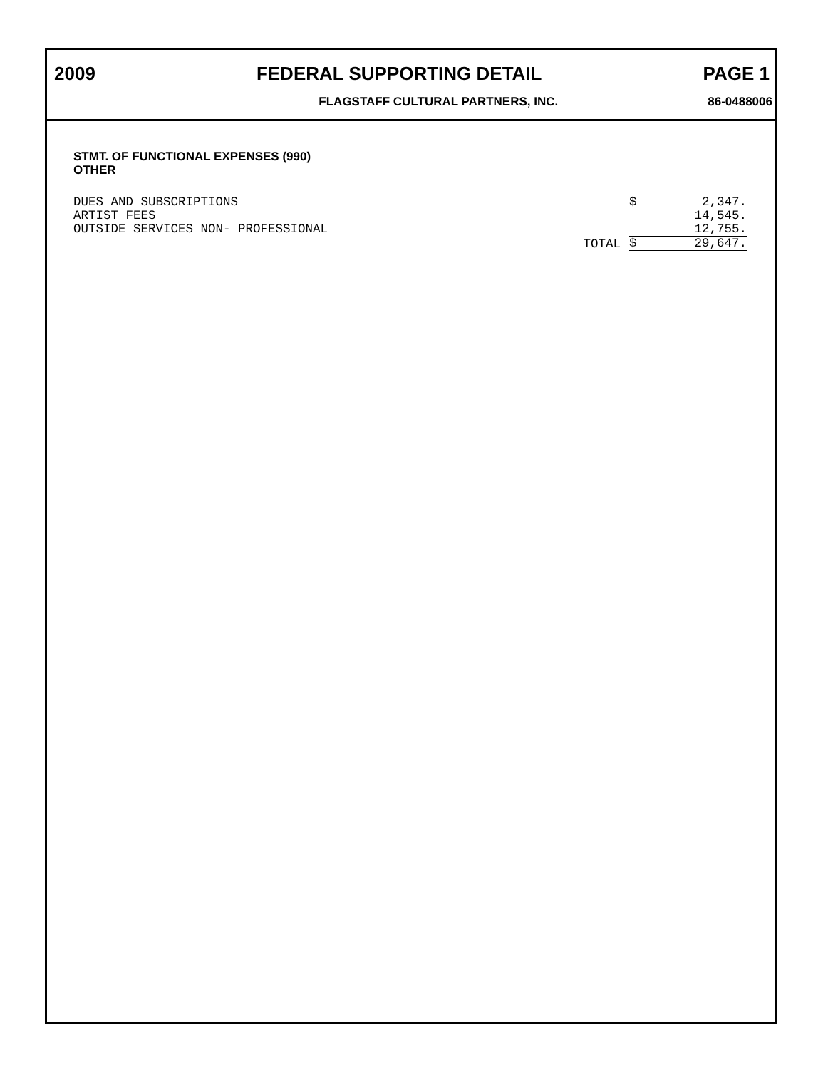2009 FEDERAL SUPPORTING DETAIL PAGE 1
FLAGSTAFF CULTURAL PARTNERS, INC. 86-0488006
STMT. OF FUNCTIONAL EXPENSES (990)
OTHER
| DUES AND SUBSCRIPTIONS | | $ | 2,347. |
| ARTIST FEES | | | 14,545. |
| OUTSIDE SERVICES NON- PROFESSIONAL | | | 12,755. |
| | TOTAL | $ | 29,647. |